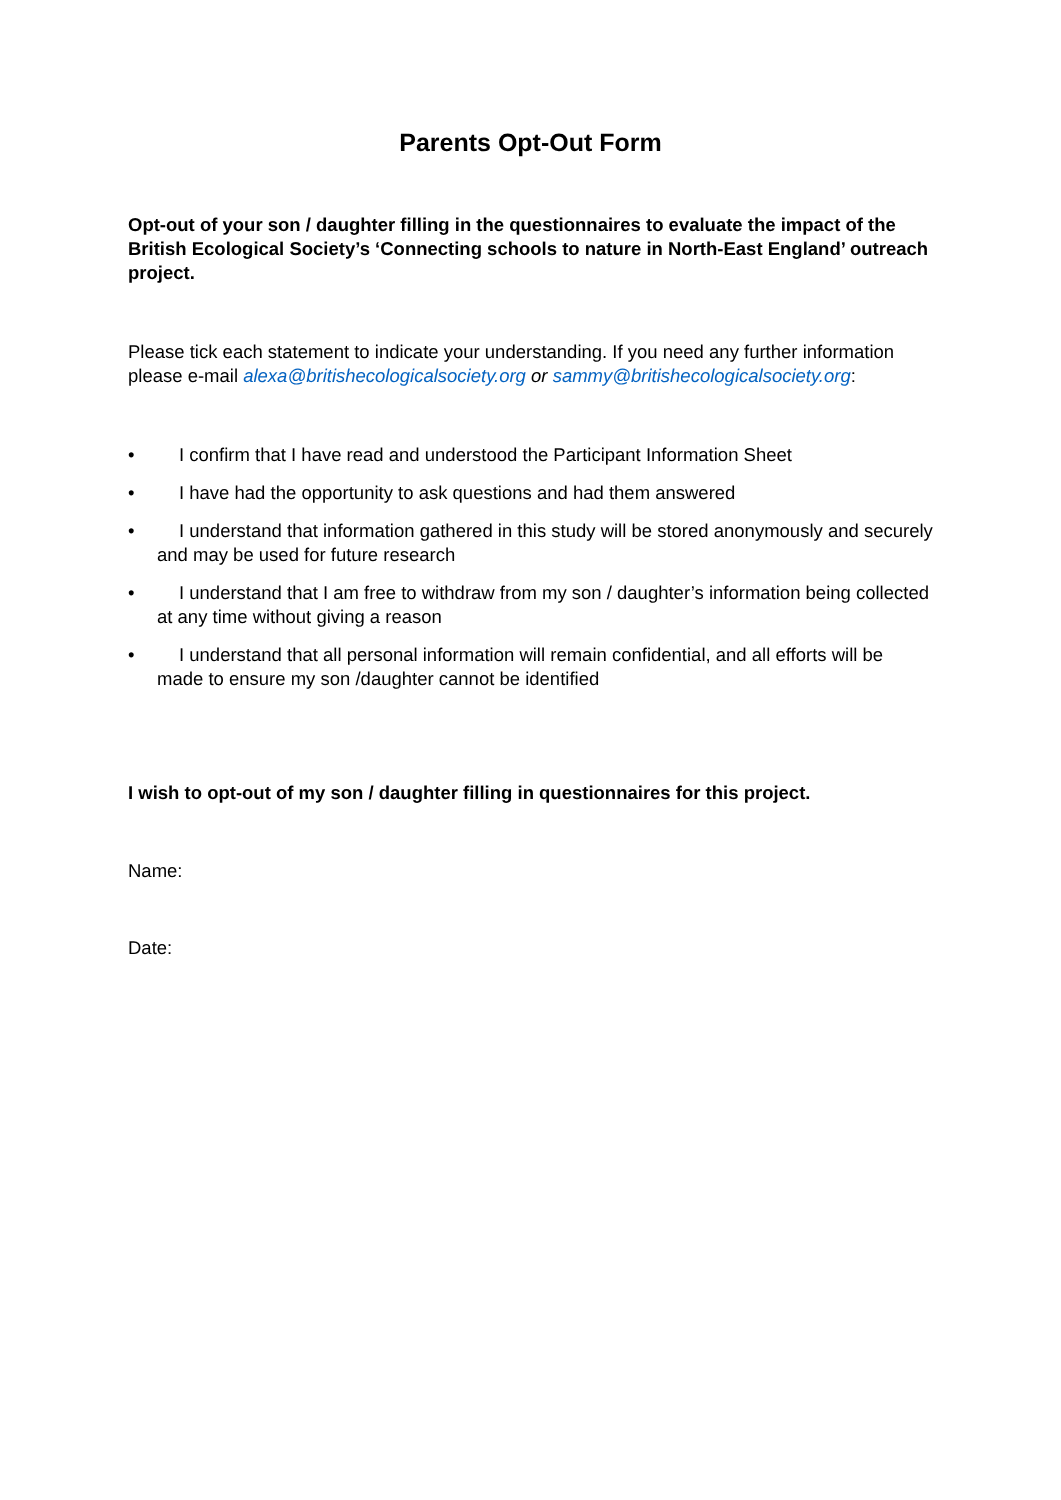Parents Opt-Out Form
Opt-out of your son / daughter filling in the questionnaires to evaluate the impact of the British Ecological Society’s ‘Connecting schools to nature in North-East England’ outreach project.
Please tick each statement to indicate your understanding. If you need any further information please e-mail alexa@britishecologicalsociety.org or sammy@britishecologicalsociety.org:
• I confirm that I have read and understood the Participant Information Sheet
• I have had the opportunity to ask questions and had them answered
• I understand that information gathered in this study will be stored anonymously and securely and may be used for future research
• I understand that I am free to withdraw from my son / daughter’s information being collected at any time without giving a reason
• I understand that all personal information will remain confidential, and all efforts will be made to ensure my son /daughter cannot be identified
I wish to opt-out of my son / daughter filling in questionnaires for this project.
Name:
Date: